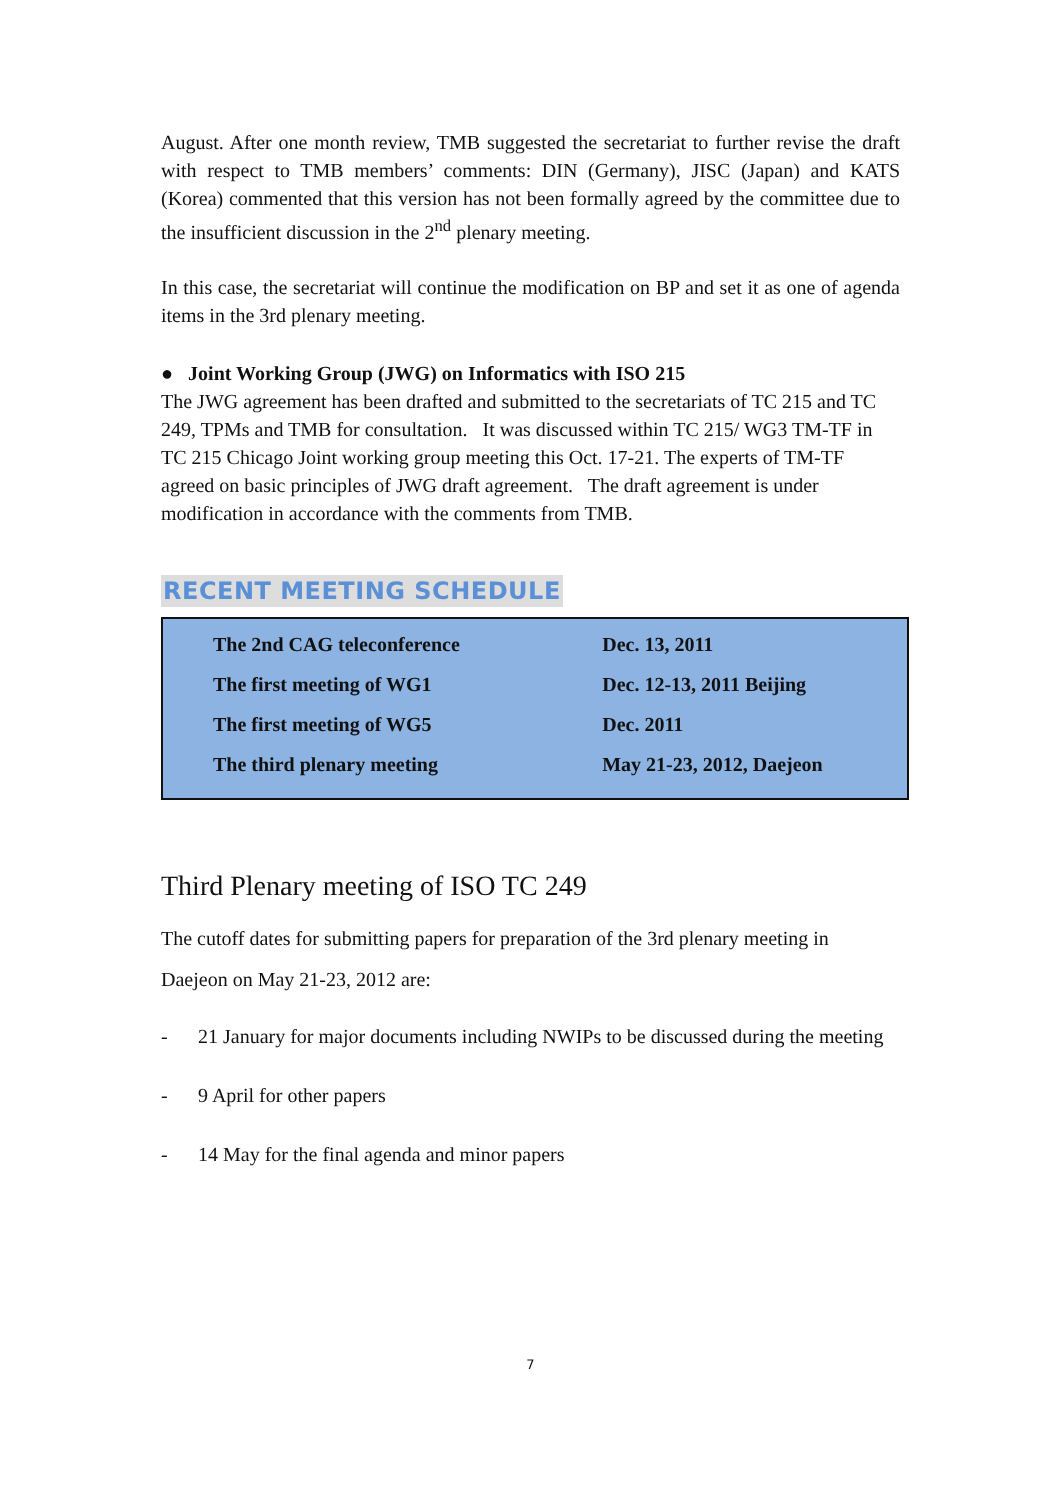August. After one month review, TMB suggested the secretariat to further revise the draft with respect to TMB members’ comments: DIN (Germany), JISC (Japan) and KATS (Korea) commented that this version has not been formally agreed by the committee due to the insufficient discussion in the 2<sup>nd</sup> plenary meeting.
In this case, the secretariat will continue the modification on BP and set it as one of agenda items in the 3rd plenary meeting.
● Joint Working Group (JWG) on Informatics with ISO 215
The JWG agreement has been drafted and submitted to the secretariats of TC 215 and TC 249, TPMs and TMB for consultation. It was discussed within TC 215/ WG3 TM-TF in TC 215 Chicago Joint working group meeting this Oct. 17-21. The experts of TM-TF agreed on basic principles of JWG draft agreement. The draft agreement is under modification in accordance with the comments from TMB.
RECENT MEETING SCHEDULE
| The 2nd CAG teleconference | Dec. 13, 2011 |
| The first meeting of WG1 | Dec. 12-13, 2011 Beijing |
| The first meeting of WG5 | Dec. 2011 |
| The third plenary meeting | May 21-23, 2012, Daejeon |
Third Plenary meeting of ISO TC 249
The cutoff dates for submitting papers for preparation of the 3rd plenary meeting in Daejeon on May 21-23, 2012 are:
- 21 January for major documents including NWIPs to be discussed during the meeting
- 9 April for other papers
- 14 May for the final agenda and minor papers
7